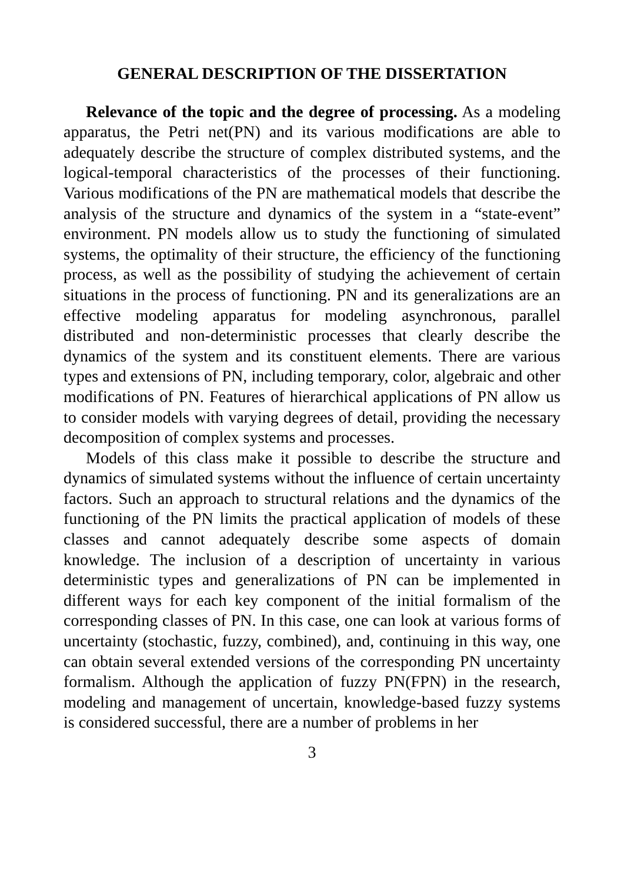GENERAL DESCRIPTION OF THE DISSERTATION
Relevance of the topic and the degree of processing. As a modeling apparatus, the Petri net(PN) and its various modifications are able to adequately describe the structure of complex distributed systems, and the logical-temporal characteristics of the processes of their functioning. Various modifications of the PN are mathematical models that describe the analysis of the structure and dynamics of the system in a “state-event” environment. PN models allow us to study the functioning of simulated systems, the optimality of their structure, the efficiency of the functioning process, as well as the possibility of studying the achievement of certain situations in the process of functioning. PN and its generalizations are an effective modeling apparatus for modeling asynchronous, parallel distributed and non-deterministic processes that clearly describe the dynamics of the system and its constituent elements. There are various types and extensions of PN, including temporary, color, algebraic and other modifications of PN. Features of hierarchical applications of PN allow us to consider models with varying degrees of detail, providing the necessary decomposition of complex systems and processes.
Models of this class make it possible to describe the structure and dynamics of simulated systems without the influence of certain uncertainty factors. Such an approach to structural relations and the dynamics of the functioning of the PN limits the practical application of models of these classes and cannot adequately describe some aspects of domain knowledge. The inclusion of a description of uncertainty in various deterministic types and generalizations of PN can be implemented in different ways for each key component of the initial formalism of the corresponding classes of PN. In this case, one can look at various forms of uncertainty (stochastic, fuzzy, combined), and, continuing in this way, one can obtain several extended versions of the corresponding PN uncertainty formalism. Although the application of fuzzy PN(FPN) in the research, modeling and management of uncertain, knowledge-based fuzzy systems is considered successful, there are a number of problems in her
3